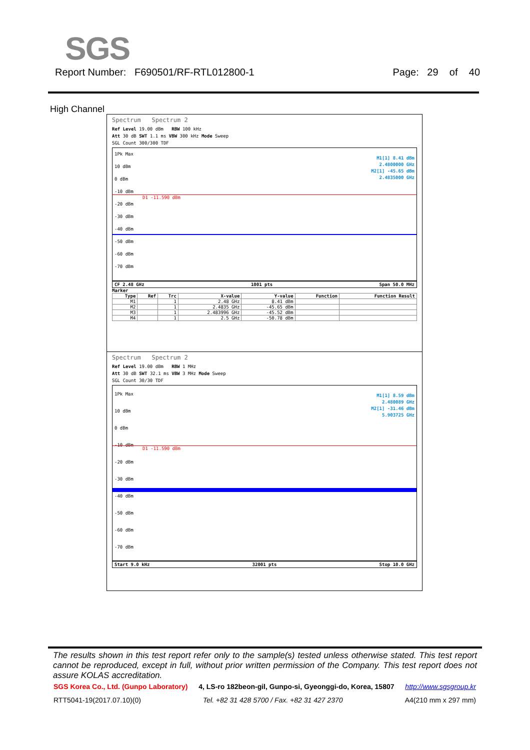SGS
Report Number: F690501/RF-RTL012800-1 Page: 29 of 40
High Channel
Spectrum Spectrum 2
Ref Level 19.00 dBm RBW 100 kHz
Att 30 dB SWT 1.1 ms VBW 300 kHz Mode Sweep
SGL Count 300/300 TDF
1Pk Max
10 dBm
0 dBm
-10 dBm
-20 dBm
-30 dBm
-40 dBm
-50 dBm
-60 dBm
-70 dBm
M1[1] 8.41 dBm
2.4800000 GHz
M2[1] -45.65 dBm
2.4835000 GHz
D1 -11.590 dBm
CF 2.48 GHz 1001 pts Span 50.0 MHz
Marker
| Type | Ref | Trc | X-value | Y-value | Function | Function Result |
| --- | --- | --- | --- | --- | --- | --- |
| M1 | | 1 | 2.48 GHz | 8.41 dBm | | |
| M2 | | 1 | 2.4835 GHz | -45.65 dBm | | |
| M3 | | 1 | 2.483996 GHz | -45.52 dBm | | |
| M4 | | 1 | 2.5 GHz | -50.78 dBm | | |
Spectrum Spectrum 2
Ref Level 19.00 dBm RBW 1 MHz
Att 30 dB SWT 32.1 ms VBW 3 MHz Mode Sweep
SGL Count 30/30 TDF
1Pk Max
10 dBm
0 dBm
-10 dBm
-20 dBm
-30 dBm
-40 dBm
-50 dBm
-60 dBm
-70 dBm
M1[1] 8.59 dBm
2.480089 GHz
M2[1] -31.46 dBm
5.903725 GHz
D1 -11.590 dBm
Start 9.0 kHz 32001 pts Stop 10.0 GHz
The results shown in this test report refer only to the sample(s) tested unless otherwise stated. This test report cannot be reproduced, except in full, without prior written permission of the Company. This test report does not assure KOLAS accreditation.
SGS Korea Co., Ltd. (Gunpo Laboratory) 4, LS-ro 182beon-gil, Gunpo-si, Gyeonggi-do, Korea, 15807 http://www.sgsgroup.kr
RTT5041-19(2017.07.10)(0) Tel. +82 31 428 5700 / Fax. +82 31 427 2370 A4(210 mm x 297 mm)